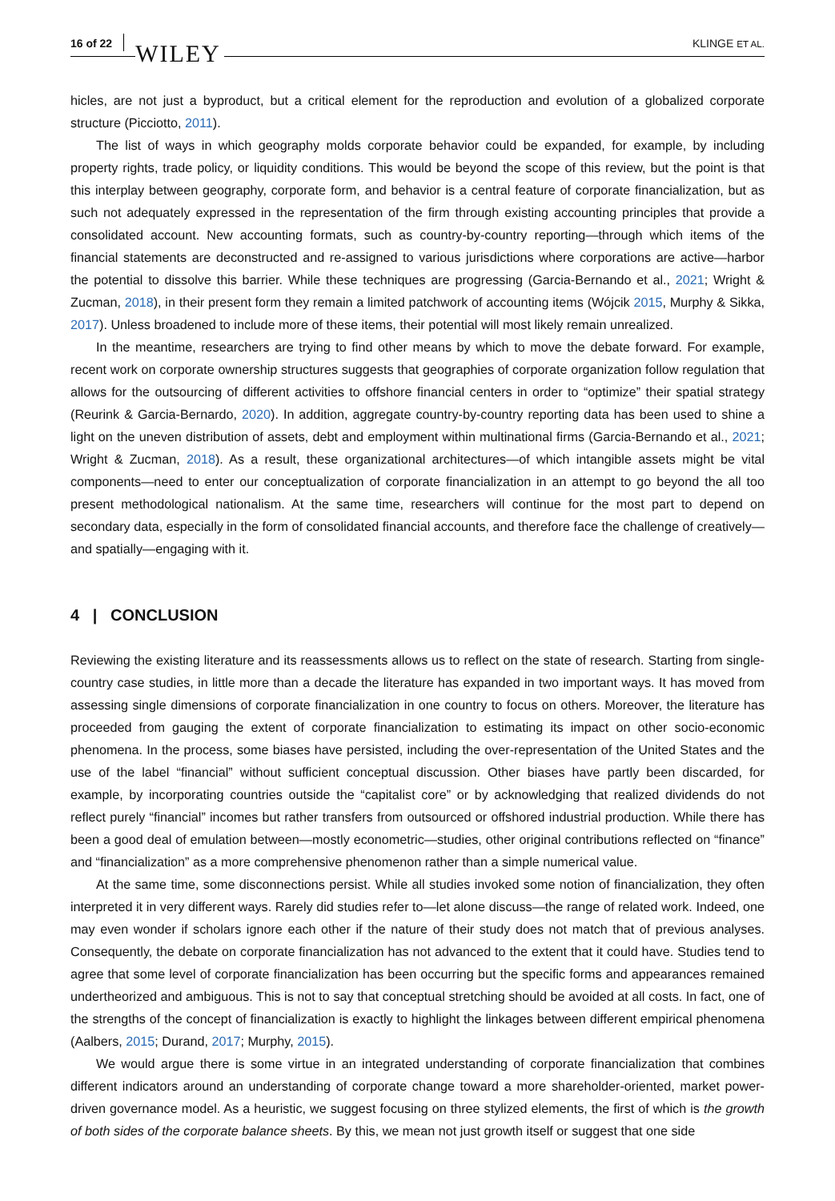16 of 22 WILEY KLINGE ET AL.
hicles, are not just a byproduct, but a critical element for the reproduction and evolution of a globalized corporate structure (Picciotto, 2011).
The list of ways in which geography molds corporate behavior could be expanded, for example, by including property rights, trade policy, or liquidity conditions. This would be beyond the scope of this review, but the point is that this interplay between geography, corporate form, and behavior is a central feature of corporate financialization, but as such not adequately expressed in the representation of the firm through existing accounting principles that provide a consolidated account. New accounting formats, such as country-by-country reporting—through which items of the financial statements are deconstructed and re-assigned to various jurisdictions where corporations are active—harbor the potential to dissolve this barrier. While these techniques are progressing (Garcia-Bernando et al., 2021; Wright & Zucman, 2018), in their present form they remain a limited patchwork of accounting items (Wójcik 2015, Murphy & Sikka, 2017). Unless broadened to include more of these items, their potential will most likely remain unrealized.
In the meantime, researchers are trying to find other means by which to move the debate forward. For example, recent work on corporate ownership structures suggests that geographies of corporate organization follow regulation that allows for the outsourcing of different activities to offshore financial centers in order to “optimize” their spatial strategy (Reurink & Garcia-Bernardo, 2020). In addition, aggregate country-by-country reporting data has been used to shine a light on the uneven distribution of assets, debt and employment within multinational firms (Garcia-Bernando et al., 2021; Wright & Zucman, 2018). As a result, these organizational architectures—of which intangible assets might be vital components—need to enter our conceptualization of corporate financialization in an attempt to go beyond the all too present methodological nationalism. At the same time, researchers will continue for the most part to depend on secondary data, especially in the form of consolidated financial accounts, and therefore face the challenge of creatively—and spatially—engaging with it.
4 | CONCLUSION
Reviewing the existing literature and its reassessments allows us to reflect on the state of research. Starting from single-country case studies, in little more than a decade the literature has expanded in two important ways. It has moved from assessing single dimensions of corporate financialization in one country to focus on others. Moreover, the literature has proceeded from gauging the extent of corporate financialization to estimating its impact on other socio-economic phenomena. In the process, some biases have persisted, including the over-representation of the United States and the use of the label “financial” without sufficient conceptual discussion. Other biases have partly been discarded, for example, by incorporating countries outside the “capitalist core” or by acknowledging that realized dividends do not reflect purely “financial” incomes but rather transfers from outsourced or offshored industrial production. While there has been a good deal of emulation between—mostly econometric—studies, other original contributions reflected on “finance” and “financialization” as a more comprehensive phenomenon rather than a simple numerical value.
At the same time, some disconnections persist. While all studies invoked some notion of financialization, they often interpreted it in very different ways. Rarely did studies refer to—let alone discuss—the range of related work. Indeed, one may even wonder if scholars ignore each other if the nature of their study does not match that of previous analyses. Consequently, the debate on corporate financialization has not advanced to the extent that it could have. Studies tend to agree that some level of corporate financialization has been occurring but the specific forms and appearances remained undertheorized and ambiguous. This is not to say that conceptual stretching should be avoided at all costs. In fact, one of the strengths of the concept of financialization is exactly to highlight the linkages between different empirical phenomena (Aalbers, 2015; Durand, 2017; Murphy, 2015).
We would argue there is some virtue in an integrated understanding of corporate financialization that combines different indicators around an understanding of corporate change toward a more shareholder-oriented, market power-driven governance model. As a heuristic, we suggest focusing on three stylized elements, the first of which is the growth of both sides of the corporate balance sheets. By this, we mean not just growth itself or suggest that one side